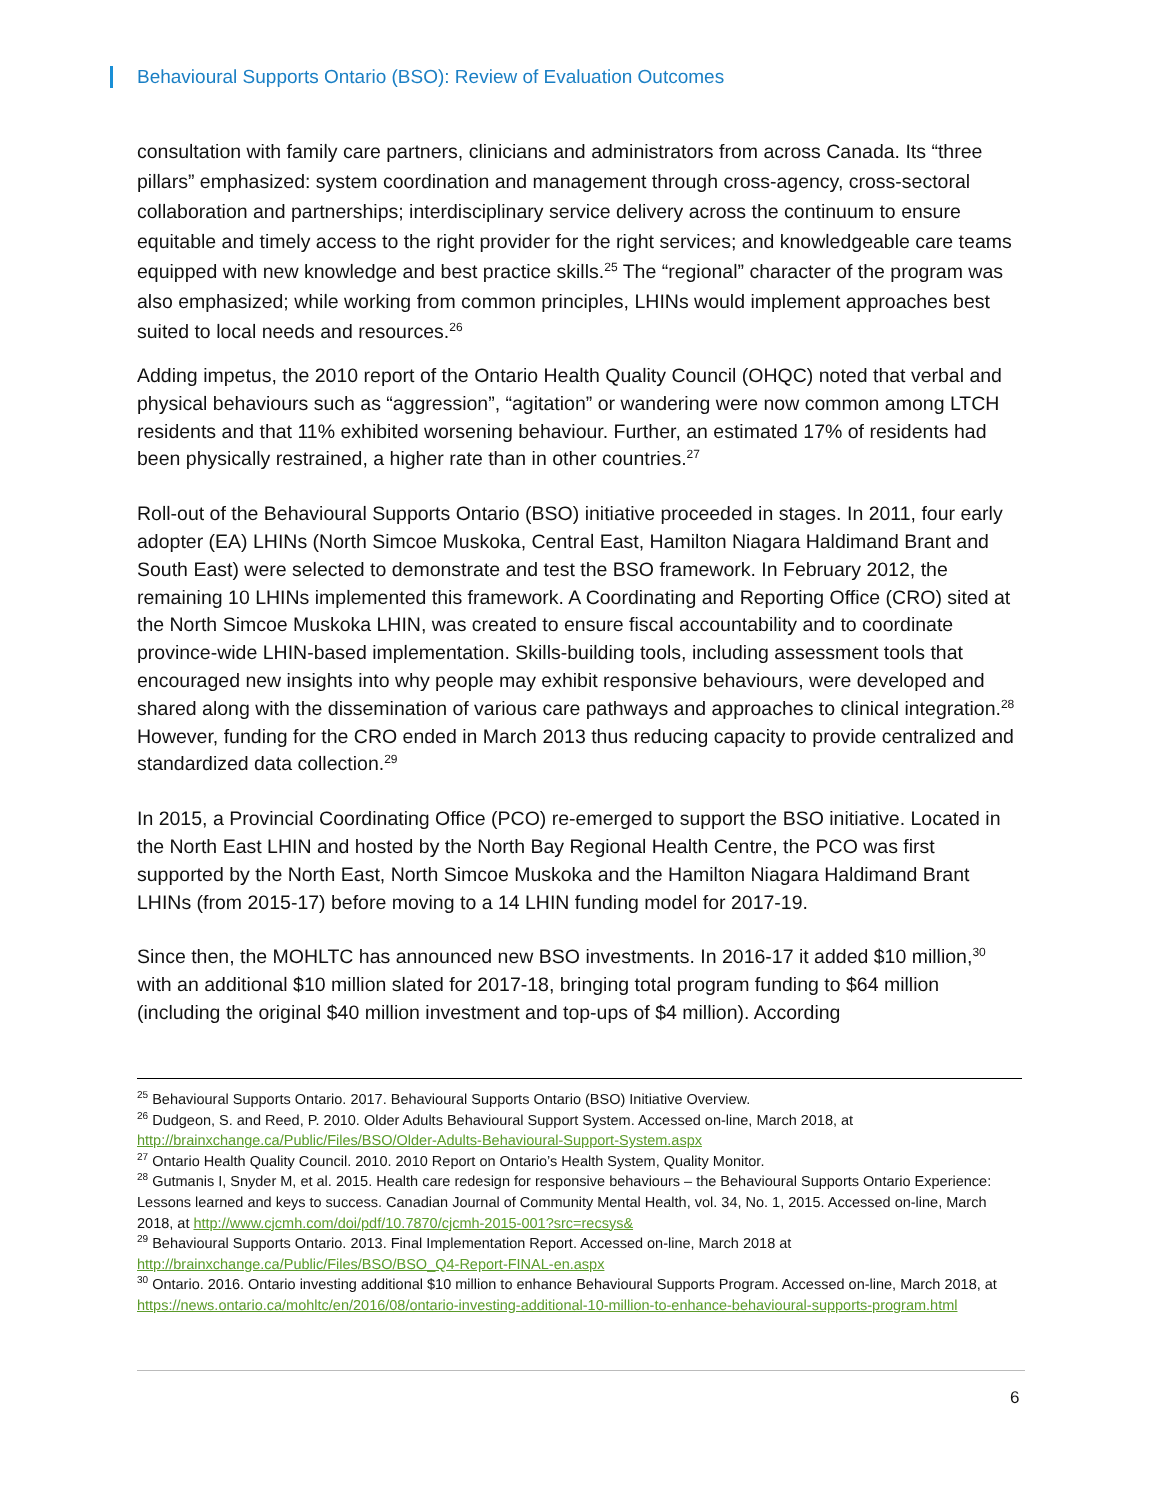Behavioural Supports Ontario (BSO): Review of Evaluation Outcomes
consultation with family care partners, clinicians and administrators from across Canada. Its “three pillars” emphasized: system coordination and management through cross-agency, cross-sectoral collaboration and partnerships; interdisciplinary service delivery across the continuum to ensure equitable and timely access to the right provider for the right services; and knowledgeable care teams equipped with new knowledge and best practice skills.<sup>25</sup> The “regional” character of the program was also emphasized; while working from common principles, LHINs would implement approaches best suited to local needs and resources.<sup>26</sup>
Adding impetus, the 2010 report of the Ontario Health Quality Council (OHQC) noted that verbal and physical behaviours such as “aggression”, “agitation” or wandering were now common among LTCH residents and that 11% exhibited worsening behaviour. Further, an estimated 17% of residents had been physically restrained, a higher rate than in other countries.<sup>27</sup>
Roll-out of the Behavioural Supports Ontario (BSO) initiative proceeded in stages. In 2011, four early adopter (EA) LHINs (North Simcoe Muskoka, Central East, Hamilton Niagara Haldimand Brant and South East) were selected to demonstrate and test the BSO framework. In February 2012, the remaining 10 LHINs implemented this framework. A Coordinating and Reporting Office (CRO) sited at the North Simcoe Muskoka LHIN, was created to ensure fiscal accountability and to coordinate province-wide LHIN-based implementation. Skills-building tools, including assessment tools that encouraged new insights into why people may exhibit responsive behaviours, were developed and shared along with the dissemination of various care pathways and approaches to clinical integration.<sup>28</sup> However, funding for the CRO ended in March 2013 thus reducing capacity to provide centralized and standardized data collection.<sup>29</sup>
In 2015, a Provincial Coordinating Office (PCO) re-emerged to support the BSO initiative. Located in the North East LHIN and hosted by the North Bay Regional Health Centre, the PCO was first supported by the North East, North Simcoe Muskoka and the Hamilton Niagara Haldimand Brant LHINs (from 2015-17) before moving to a 14 LHIN funding model for 2017-19.
Since then, the MOHLTC has announced new BSO investments. In 2016-17 it added $10 million,<sup>30</sup> with an additional $10 million slated for 2017-18, bringing total program funding to $64 million (including the original $40 million investment and top-ups of $4 million). According
<sup>25</sup> Behavioural Supports Ontario. 2017. Behavioural Supports Ontario (BSO) Initiative Overview.
<sup>26</sup> Dudgeon, S. and Reed, P. 2010. Older Adults Behavioural Support System. Accessed on-line, March 2018, at http://brainxchange.ca/Public/Files/BSO/Older-Adults-Behavioural-Support-System.aspx
<sup>27</sup> Ontario Health Quality Council. 2010. 2010 Report on Ontario’s Health System, Quality Monitor.
<sup>28</sup> Gutmanis I, Snyder M, et al. 2015. Health care redesign for responsive behaviours – the Behavioural Supports Ontario Experience: Lessons learned and keys to success. Canadian Journal of Community Mental Health, vol. 34, No. 1, 2015. Accessed on-line, March 2018, at http://www.cjcmh.com/doi/pdf/10.7870/cjcmh-2015-001?src=recsys&
<sup>29</sup> Behavioural Supports Ontario. 2013. Final Implementation Report. Accessed on-line, March 2018 at http://brainxchange.ca/Public/Files/BSO/BSO_Q4-Report-FINAL-en.aspx
<sup>30</sup> Ontario. 2016. Ontario investing additional $10 million to enhance Behavioural Supports Program. Accessed on-line, March 2018, at https://news.ontario.ca/mohltc/en/2016/08/ontario-investing-additional-10-million-to-enhance-behavioural-supports-program.html
6